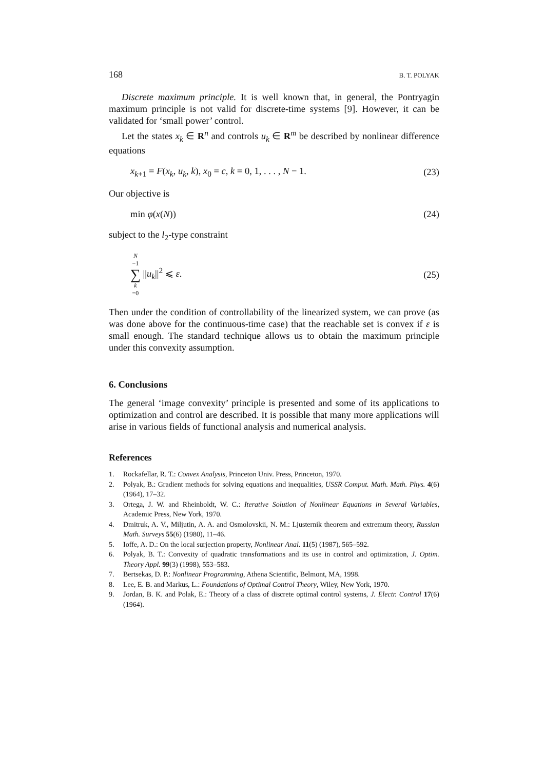168 B. T. POLYAK
Discrete maximum principle. It is well known that, in general, the Pontryagin maximum principle is not valid for discrete-time systems [9]. However, it can be validated for ‘small power’ control.
Let the states x<sub>k</sub> ∈ R<sup>n</sup> and controls u<sub>k</sub> ∈ R<sup>m</sup> be described by nonlinear difference equations
x<sub>k+1</sub> = F(x<sub>k</sub>, u<sub>k</sub>, k), x<sub>0</sub> = c, k = 0, 1, . . . , N − 1. (23)
Our objective is
min φ(x(N)) (24)
subject to the l<sub>2</sub>-type constraint
N −1 ∑ k =0 ||u<sub>k</sub>||<sup>2</sup> ⩽ ε. (25)
Then under the condition of controllability of the linearized system, we can prove (as was done above for the continuous-time case) that the reachable set is convex if ε is small enough. The standard technique allows us to obtain the maximum principle under this convexity assumption.
6. Conclusions
The general ‘image convexity’ principle is presented and some of its applications to optimization and control are described. It is possible that many more applications will arise in various fields of functional analysis and numerical analysis.
References
1. Rockafellar, R. T.: Convex Analysis, Princeton Univ. Press, Princeton, 1970.
2. Polyak, B.: Gradient methods for solving equations and inequalities, USSR Comput. Math. Math. Phys. 4(6) (1964), 17–32.
3. Ortega, J. W. and Rheinboldt, W. C.: Iterative Solution of Nonlinear Equations in Several Variables, Academic Press, New York, 1970.
4. Dmitruk, A. V., Miljutin, A. A. and Osmolovskii, N. M.: Ljusternik theorem and extremum theory, Russian Math. Surveys 55(6) (1980), 11–46.
5. Ioffe, A. D.: On the local surjection property, Nonlinear Anal. 11(5) (1987), 565–592.
6. Polyak, B. T.: Convexity of quadratic transformations and its use in control and optimization, J. Optim. Theory Appl. 99(3) (1998), 553–583.
7. Bertsekas, D. P.: Nonlinear Programming, Athena Scientific, Belmont, MA, 1998.
8. Lee, E. B. and Markus, L.: Foundations of Optimal Control Theory, Wiley, New York, 1970.
9. Jordan, B. K. and Polak, E.: Theory of a class of discrete optimal control systems, J. Electr. Control 17(6) (1964).